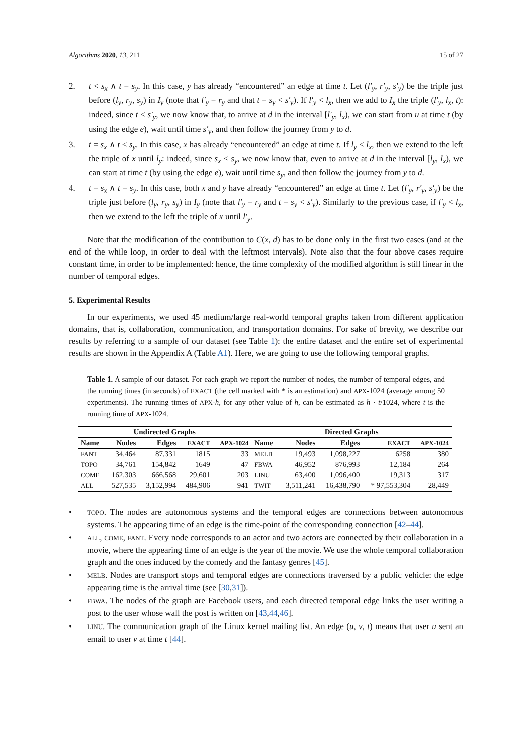Algorithms 2020, 13, 211 15 of 27
2. t < s<sub>x</sub> ∧ t = s<sub>y</sub>. In this case, y has already “encountered” an edge at time t. Let (l′<sub>y</sub>, r′<sub>y</sub>, s′<sub>y</sub>) be the triple just before (l<sub>y</sub>, r<sub>y</sub>, s<sub>y</sub>) in I<sub>y</sub> (note that l′<sub>y</sub> = r<sub>y</sub> and that t = s<sub>y</sub> < s′<sub>y</sub>). If l′<sub>y</sub> < l<sub>x</sub>, then we add to I<sub>x</sub> the triple (l′<sub>y</sub>, l<sub>x</sub>, t): indeed, since t < s′<sub>y</sub>, we now know that, to arrive at d in the interval [l′<sub>y</sub>, l<sub>x</sub>), we can start from u at time t (by using the edge e), wait until time s′<sub>y</sub>, and then follow the journey from y to d.
3. t = s<sub>x</sub> ∧ t < s<sub>y</sub>. In this case, x has already “encountered” an edge at time t. If l<sub>y</sub> < l<sub>x</sub>, then we extend to the left the triple of x until l<sub>y</sub>: indeed, since s<sub>x</sub> < s<sub>y</sub>, we now know that, even to arrive at d in the interval [l<sub>y</sub>, l<sub>x</sub>), we can start at time t (by using the edge e), wait until time s<sub>y</sub>, and then follow the journey from y to d.
4. t = s<sub>x</sub> ∧ t = s<sub>y</sub>. In this case, both x and y have already “encountered” an edge at time t. Let (l′<sub>y</sub>, r′<sub>y</sub>, s′<sub>y</sub>) be the triple just before (l<sub>y</sub>, r<sub>y</sub>, s<sub>y</sub>) in I<sub>y</sub> (note that l′<sub>y</sub> = r<sub>y</sub> and t = s<sub>y</sub> < s′<sub>y</sub>). Similarly to the previous case, if l′<sub>y</sub> < l<sub>x</sub>, then we extend to the left the triple of x until l′<sub>y</sub>.
Note that the modification of the contribution to C(x, d) has to be done only in the first two cases (and at the end of the while loop, in order to deal with the leftmost intervals). Note also that the four above cases require constant time, in order to be implemented: hence, the time complexity of the modified algorithm is still linear in the number of temporal edges.
5. Experimental Results
In our experiments, we used 45 medium/large real-world temporal graphs taken from different application domains, that is, collaboration, communication, and transportation domains. For sake of brevity, we describe our results by referring to a sample of our dataset (see Table 1): the entire dataset and the entire set of experimental results are shown in the Appendix A (Table A1). Here, we are going to use the following temporal graphs.
Table 1. A sample of our dataset. For each graph we report the number of nodes, the number of temporal edges, and the running times (in seconds) of EXACT (the cell marked with * is an estimation) and APX-1024 (average among 50 experiments). The running times of APX-h, for any other value of h, can be estimated as h · t/1024, where t is the running time of APX-1024.
| Undirected Graphs | | | | | Directed Graphs | | | | |
| --- | --- | --- | --- | --- | --- | --- | --- | --- | --- |
| Name | Nodes | Edges | EXACT | APX-1024 | Name | Nodes | Edges | EXACT | APX-1024 |
| FANT | 34,464 | 87,331 | 1815 | 33 | MELB | 19,493 | 1,098,227 | 6258 | 380 |
| TOPO | 34,761 | 154,842 | 1649 | 47 | FBWA | 46,952 | 876,993 | 12,184 | 264 |
| COME | 162,303 | 666,568 | 29,601 | 203 | LINU | 63,400 | 1,096,400 | 19,313 | 317 |
| ALL | 527,535 | 3,152,994 | 484,906 | 941 | TWIT | 3,511,241 | 16,438,790 | * 97,553,304 | 28,449 |
• TOPO. The nodes are autonomous systems and the temporal edges are connections between autonomous systems. The appearing time of an edge is the time-point of the corresponding connection [42–44].
• ALL, COME, FANT. Every node corresponds to an actor and two actors are connected by their collaboration in a movie, where the appearing time of an edge is the year of the movie. We use the whole temporal collaboration graph and the ones induced by the comedy and the fantasy genres [45].
• MELB. Nodes are transport stops and temporal edges are connections traversed by a public vehicle: the edge appearing time is the arrival time (see [30,31]).
• FBWA. The nodes of the graph are Facebook users, and each directed temporal edge links the user writing a post to the user whose wall the post is written on [43,44,46].
• LINU. The communication graph of the Linux kernel mailing list. An edge (u, v, t) means that user u sent an email to user v at time t [44].